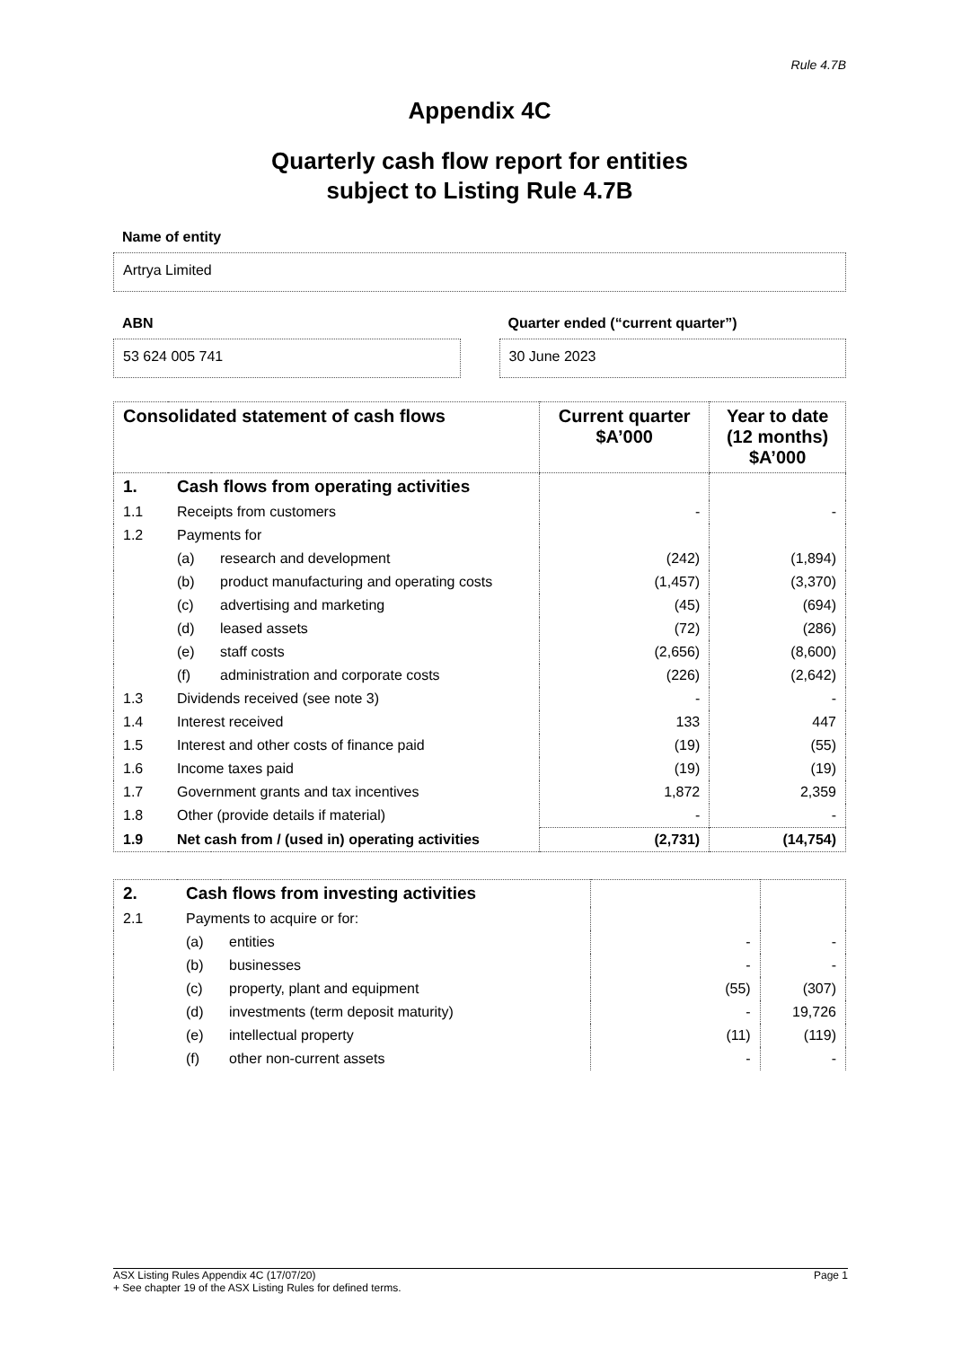Rule 4.7B
Appendix 4C
Quarterly cash flow report for entities
subject to Listing Rule 4.7B
Name of entity
Artrya Limited
ABN
53 624 005 741
Quarter ended (“current quarter”)
30 June 2023
| Consolidated statement of cash flows | | | Current quarter $A’000 | Year to date (12 months) $A’000 |
| 1. | Cash flows from operating activities | | | |
| 1.1 | Receipts from customers | | - | - |
| 1.2 | Payments for | | | |
| | (a) | research and development | (242) | (1,894) |
| | (b) | product manufacturing and operating costs | (1,457) | (3,370) |
| | (c) | advertising and marketing | (45) | (694) |
| | (d) | leased assets | (72) | (286) |
| | (e) | staff costs | (2,656) | (8,600) |
| | (f) | administration and corporate costs | (226) | (2,642) |
| 1.3 | Dividends received (see note 3) | | - | - |
| 1.4 | Interest received | | 133 | 447 |
| 1.5 | Interest and other costs of finance paid | | (19) | (55) |
| 1.6 | Income taxes paid | | (19) | (19) |
| 1.7 | Government grants and tax incentives | | 1,872 | 2,359 |
| 1.8 | Other (provide details if material) | | - | - |
| 1.9 | Net cash from / (used in) operating activities | | (2,731) | (14,754) |
| 2. | Cash flows from investing activities | | | |
| 2.1 | Payments to acquire or for: | | | |
| | (a) | entities | - | - |
| | (b) | businesses | - | - |
| | (c) | property, plant and equipment | (55) | (307) |
| | (d) | investments (term deposit maturity) | - | 19,726 |
| | (e) | intellectual property | (11) | (119) |
| | (f) | other non-current assets | - | - |
ASX Listing Rules Appendix 4C (17/07/20) Page 1
+ See chapter 19 of the ASX Listing Rules for defined terms.